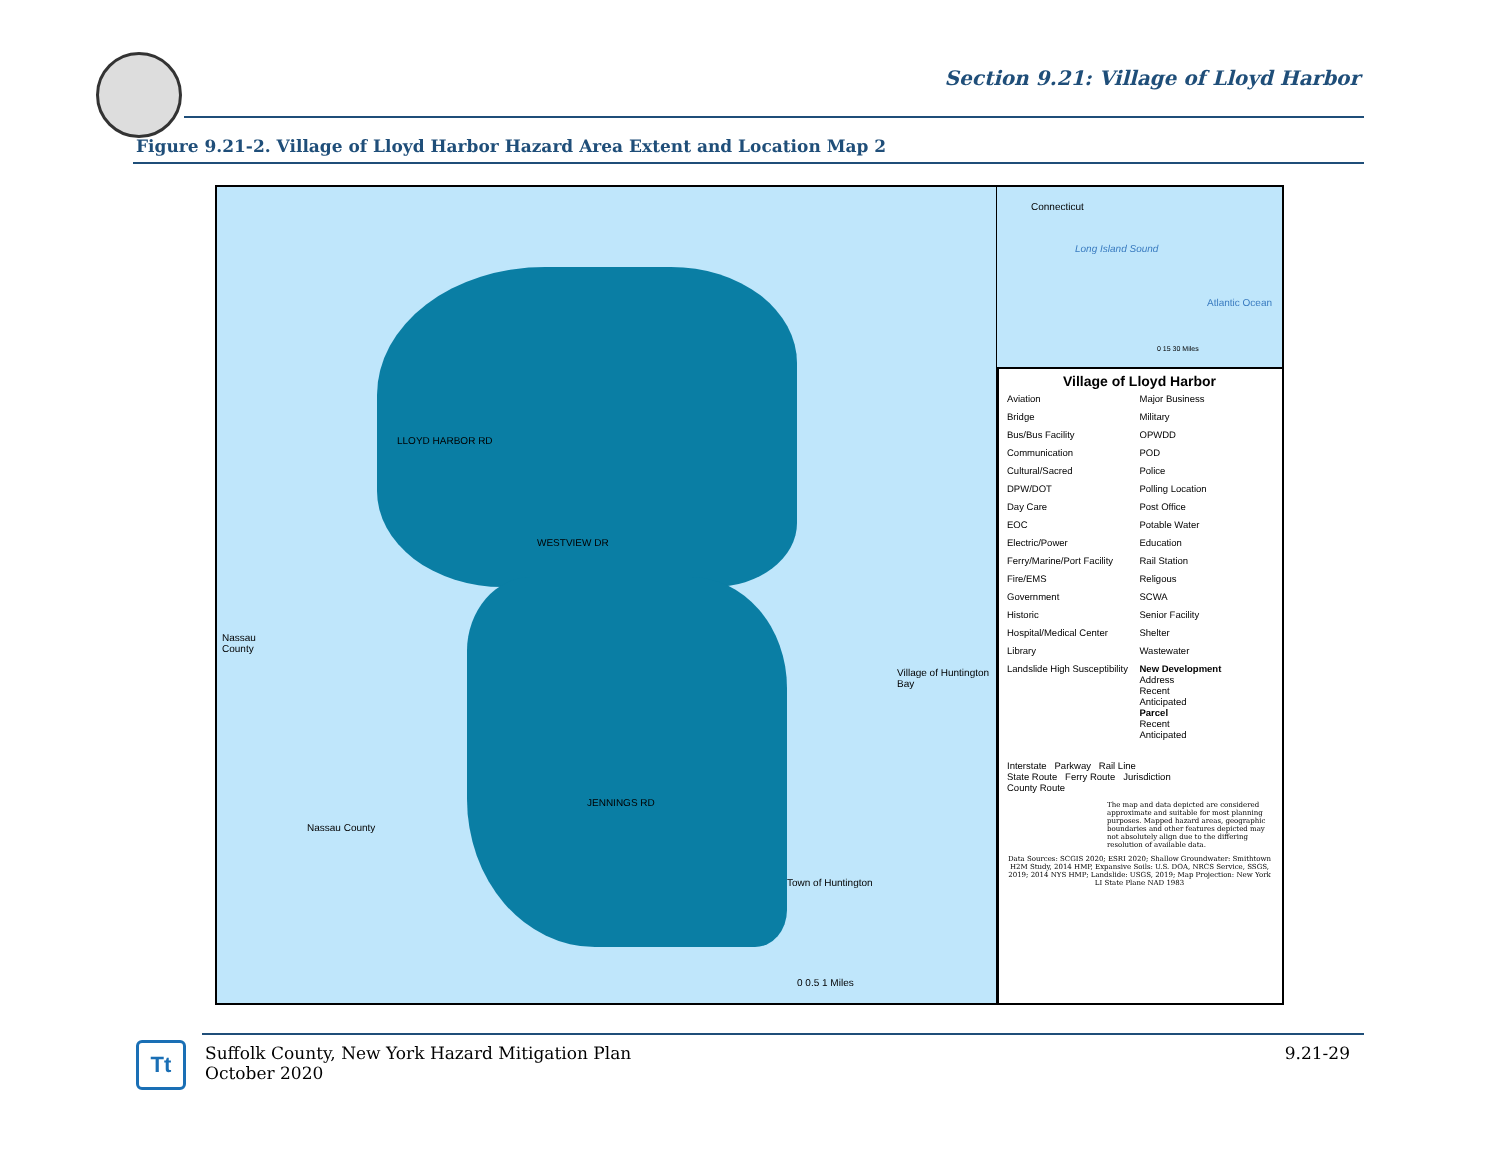Section 9.21: Village of Lloyd Harbor
Figure 9.21-2. Village of Lloyd Harbor Hazard Area Extent and Location Map 2
Nassau
County
Nassau County
Village of Huntington Bay
Town of Huntington
LLOYD HARBOR RD
WESTVIEW DR
JENNINGS RD
0 0.5 1 Miles
Connecticut
Long Island Sound
Atlantic Ocean
0 15 30 Miles
Village of Lloyd Harbor
Aviation Major Business Bridge Military Bus/Bus Facility OPWDD Communication POD Cultural/Sacred Police DPW/DOT Polling Location Day Care Post Office EOC Potable Water Electric/Power Education Ferry/Marine/Port Facility Rail Station Fire/EMS Religous Government SCWA Historic Senior Facility Hospital/Medical Center Shelter Library Wastewater Landslide High Susceptibility New Development
Address
Recent
Anticipated
Parcel
Recent
Anticipated
Interstate Parkway Rail Line
State Route Ferry Route Jurisdiction
County Route
The map and data depicted are considered approximate and suitable for most planning purposes. Mapped hazard areas, geographic boundaries and other features depicted may not absolutely align due to the differing resolution of available data.
Data Sources: SCGIS 2020; ESRI 2020; Shallow Groundwater: Smithtown H2M Study, 2014 HMP, Expansive Soils: U.S. DOA, NRCS Service, SSGS, 2019; 2014 NYS HMP; Landslide: USGS, 2019; Map Projection: New York LI State Plane NAD 1983
Tt
Suffolk County, New York Hazard Mitigation Plan
October 2020
9.21-29